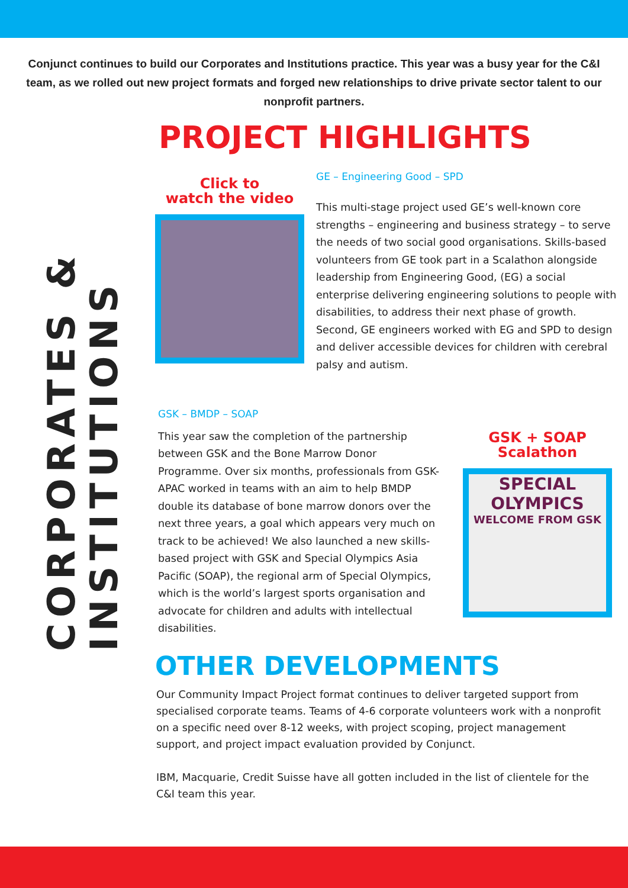Conjunct continues to build our Corporates and Institutions practice. This year was a busy year for the C&I team, as we rolled out new project formats and forged new relationships to drive private sector talent to our nonprofit partners.
PROJECT HIGHLIGHTS
CORPORATES &
INSTITUTIONS
Click to
watch the video
GE – Engineering Good – SPD
This multi-stage project used GE’s well-known core strengths – engineering and business strategy – to serve the needs of two social good organisations. Skills-based volunteers from GE took part in a Scalathon alongside leadership from Engineering Good, (EG) a social enterprise delivering engineering solutions to people with disabilities, to address their next phase of growth. Second, GE engineers worked with EG and SPD to design and deliver accessible devices for children with cerebral palsy and autism.
GSK – BMDP – SOAP
This year saw the completion of the partnership between GSK and the Bone Marrow Donor Programme. Over six months, professionals from GSK-APAC worked in teams with an aim to help BMDP double its database of bone marrow donors over the next three years, a goal which appears very much on track to be achieved! We also launched a new skills-based project with GSK and Special Olympics Asia Pacific (SOAP), the regional arm of Special Olympics, which is the world’s largest sports organisation and advocate for children and adults with intellectual disabilities.
GSK + SOAP
Scalathon
SPECIAL OLYMPICS
WELCOME FROM GSK
OTHER DEVELOPMENTS
Our Community Impact Project format continues to deliver targeted support from specialised corporate teams. Teams of 4-6 corporate volunteers work with a nonprofit on a specific need over 8-12 weeks, with project scoping, project management support, and project impact evaluation provided by Conjunct.
IBM, Macquarie, Credit Suisse have all gotten included in the list of clientele for the C&I team this year.